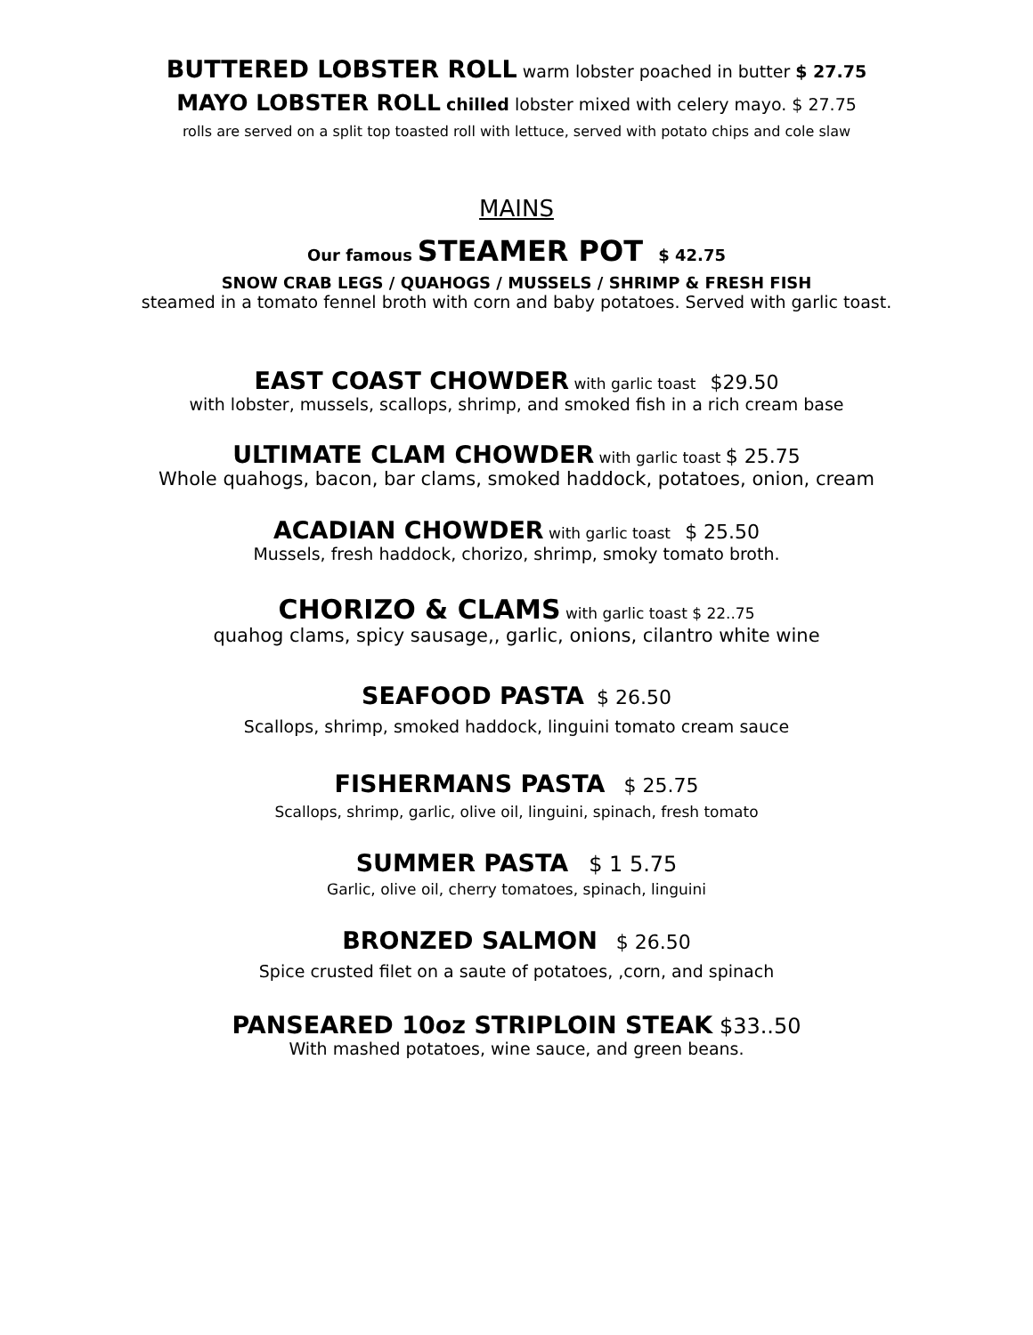BUTTERED LOBSTER ROLL warm lobster poached in butter $ 27.75
MAYO LOBSTER ROLL chilled lobster mixed with celery mayo. $ 27.75
rolls are served on a split top toasted roll with lettuce, served with potato chips and cole slaw
MAINS
Our famous STEAMER POT $ 42.75
SNOW CRAB LEGS / QUAHOGS / MUSSELS / SHRIMP & FRESH FISH
steamed in a tomato fennel broth with corn and baby potatoes. Served with garlic toast.
EAST COAST CHOWDER with garlic toast $29.50
with lobster, mussels, scallops, shrimp, and smoked fish in a rich cream base
ULTIMATE CLAM CHOWDER with garlic toast $ 25.75
Whole quahogs, bacon, bar clams, smoked haddock, potatoes, onion, cream
ACADIAN CHOWDER with garlic toast $ 25.50
Mussels, fresh haddock, chorizo, shrimp, smoky tomato broth.
CHORIZO & CLAMS with garlic toast $ 22..75
quahog clams, spicy sausage,, garlic, onions, cilantro white wine
SEAFOOD PASTA $ 26.50
Scallops, shrimp, smoked haddock, linguini tomato cream sauce
FISHERMANS PASTA $ 25.75
Scallops, shrimp, garlic, olive oil, linguini, spinach, fresh tomato
SUMMER PASTA $ 1 5.75
Garlic, olive oil, cherry tomatoes, spinach, linguini
BRONZED SALMON $ 26.50
Spice crusted filet on a saute of potatoes, ,corn, and spinach
PANSEARED 10oz STRIPLOIN STEAK $33..50
With mashed potatoes, wine sauce, and green beans.